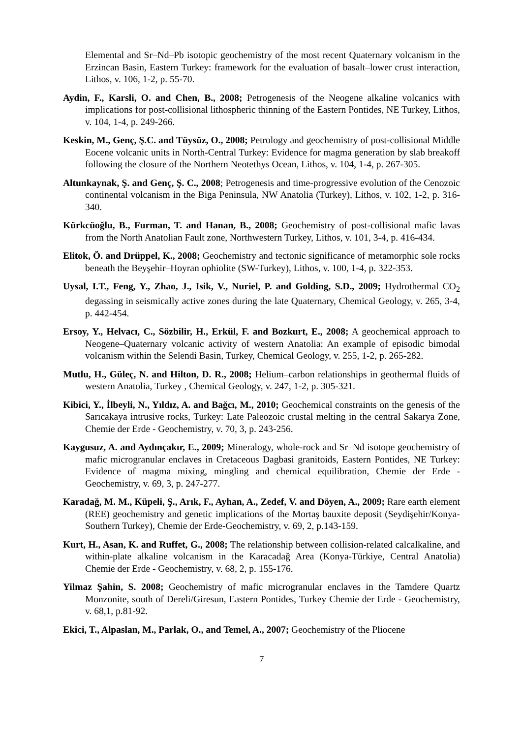Elemental and Sr–Nd–Pb isotopic geochemistry of the most recent Quaternary volcanism in the Erzincan Basin, Eastern Turkey: framework for the evaluation of basalt–lower crust interaction, Lithos, v. 106, 1-2, p. 55-70.
Aydin, F., Karsli, O. and Chen, B., 2008; Petrogenesis of the Neogene alkaline volcanics with implications for post-collisional lithospheric thinning of the Eastern Pontides, NE Turkey, Lithos, v. 104, 1-4, p. 249-266.
Keskin, M., Genç, Ş.C. and Tüysüz, O., 2008; Petrology and geochemistry of post-collisional Middle Eocene volcanic units in North-Central Turkey: Evidence for magma generation by slab breakoff following the closure of the Northern Neotethys Ocean, Lithos, v. 104, 1-4, p. 267-305.
Altunkaynak, Ş. and Genç, Ş. C., 2008; Petrogenesis and time-progressive evolution of the Cenozoic continental volcanism in the Biga Peninsula, NW Anatolia (Turkey), Lithos, v. 102, 1-2, p. 316-340.
Kürkcüoğlu, B., Furman, T. and Hanan, B., 2008; Geochemistry of post-collisional mafic lavas from the North Anatolian Fault zone, Northwestern Turkey, Lithos, v. 101, 3-4, p. 416-434.
Elitok, Ö. and Drüppel, K., 2008; Geochemistry and tectonic significance of metamorphic sole rocks beneath the Beyşehir–Hoyran ophiolite (SW-Turkey), Lithos, v. 100, 1-4, p. 322-353.
Uysal, I.T., Feng, Y., Zhao, J., Isik, V., Nuriel, P. and Golding, S.D., 2009; Hydrothermal CO<sub>2</sub> degassing in seismically active zones during the late Quaternary, Chemical Geology, v. 265, 3-4, p. 442-454.
Ersoy, Y., Helvacı, C., Sözbilir, H., Erkül, F. and Bozkurt, E., 2008; A geochemical approach to Neogene–Quaternary volcanic activity of western Anatolia: An example of episodic bimodal volcanism within the Selendi Basin, Turkey, Chemical Geology, v. 255, 1-2, p. 265-282.
Mutlu, H., Güleç, N. and Hilton, D. R., 2008; Helium–carbon relationships in geothermal fluids of western Anatolia, Turkey , Chemical Geology, v. 247, 1-2, p. 305-321.
Kibici, Y., İlbeyli, N., Yıldız, A. and Bağcı, M., 2010; Geochemical constraints on the genesis of the Sarıcakaya intrusive rocks, Turkey: Late Paleozoic crustal melting in the central Sakarya Zone, Chemie der Erde - Geochemistry, v. 70, 3, p. 243-256.
Kaygusuz, A. and Aydınçakır, E., 2009; Mineralogy, whole-rock and Sr–Nd isotope geochemistry of mafic microgranular enclaves in Cretaceous Dagbasi granitoids, Eastern Pontides, NE Turkey: Evidence of magma mixing, mingling and chemical equilibration, Chemie der Erde - Geochemistry, v. 69, 3, p. 247-277.
Karadağ, M. M., Küpeli, Ş., Arık, F., Ayhan, A., Zedef, V. and Döyen, A., 2009; Rare earth element (REE) geochemistry and genetic implications of the Mortaş bauxite deposit (Seydişehir/Konya-Southern Turkey), Chemie der Erde-Geochemistry, v. 69, 2, p.143-159.
Kurt, H., Asan, K. and Ruffet, G., 2008; The relationship between collision-related calcalkaline, and within-plate alkaline volcanism in the Karacadağ Area (Konya-Türkiye, Central Anatolia) Chemie der Erde - Geochemistry, v. 68, 2, p. 155-176.
Yilmaz Şahin, S. 2008; Geochemistry of mafic microgranular enclaves in the Tamdere Quartz Monzonite, south of Dereli/Giresun, Eastern Pontides, Turkey Chemie der Erde - Geochemistry, v. 68,1, p.81-92.
Ekici, T., Alpaslan, M., Parlak, O., and Temel, A., 2007; Geochemistry of the Pliocene
7